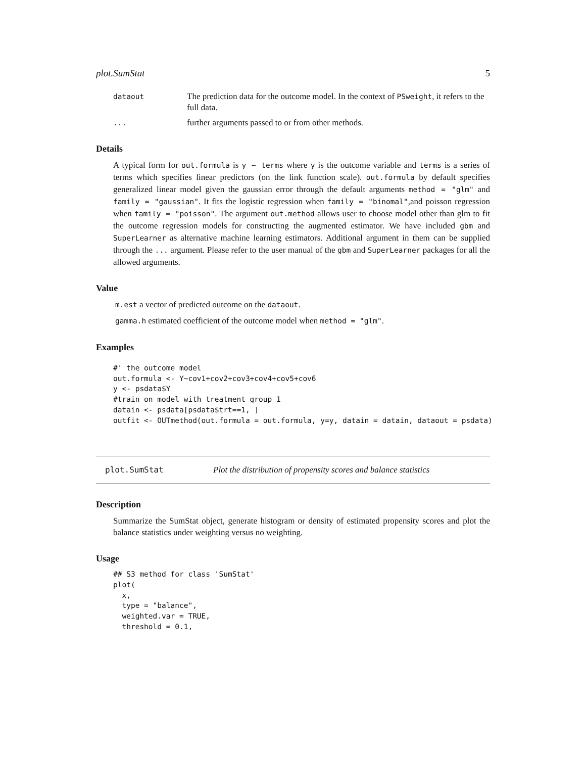plot.SumStat 5
dataout
The prediction data for the outcome model. In the context of PSweight, it refers to the full data.
...
further arguments passed to or from other methods.
Details
A typical form for out.formula is y ~ terms where y is the outcome variable and terms is a series of terms which specifies linear predictors (on the link function scale). out.formula by default specifies generalized linear model given the gaussian error through the default arguments method = "glm" and family = "gaussian". It fits the logistic regression when family = "binomal",and poisson regression when family = "poisson". The argument out.method allows user to choose model other than glm to fit the outcome regression models for constructing the augmented estimator. We have included gbm and SuperLearner as alternative machine learning estimators. Additional argument in them can be supplied through the ... argument. Please refer to the user manual of the gbm and SuperLearner packages for all the allowed arguments.
Value
m.est a vector of predicted outcome on the dataout.
gamma.h estimated coefficient of the outcome model when method = "glm".
Examples
#' the outcome model
out.formula <- Y~cov1+cov2+cov3+cov4+cov5+cov6
y <- psdata$Y
#train on model with treatment group 1
datain <- psdata[psdata$trt==1, ]
outfit <- OUTmethod(out.formula = out.formula, y=y, datain = datain, dataout = psdata)
plot.SumStat
Plot the distribution of propensity scores and balance statistics
Description
Summarize the SumStat object, generate histogram or density of estimated propensity scores and plot the balance statistics under weighting versus no weighting.
Usage
## S3 method for class 'SumStat'
plot(
  x,
  type = "balance",
  weighted.var = TRUE,
  threshold = 0.1,